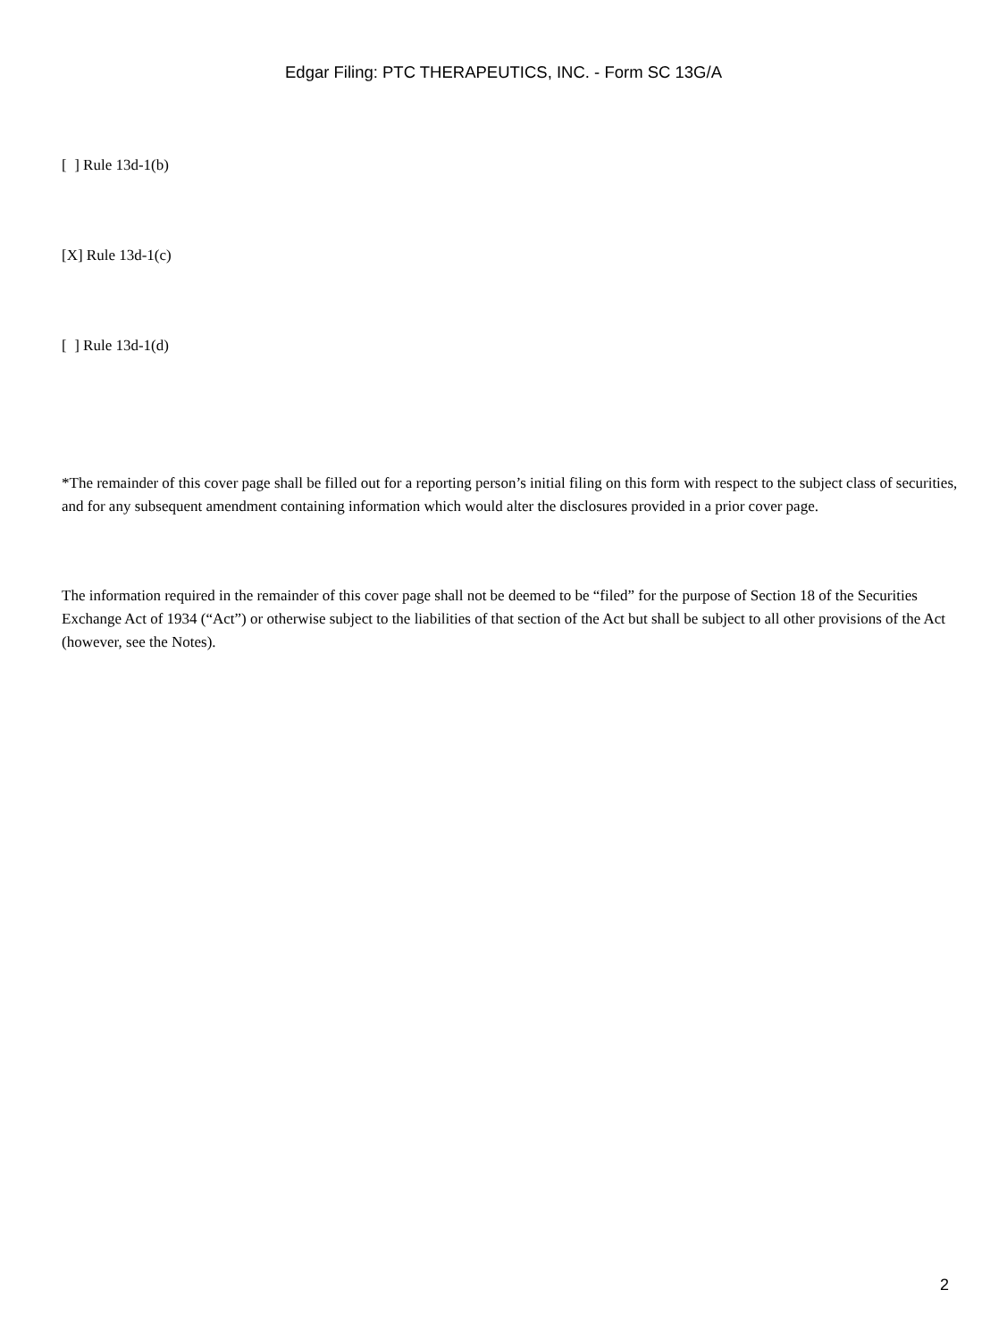Edgar Filing: PTC THERAPEUTICS, INC. - Form SC 13G/A
[ ] Rule 13d-1(b)
[X] Rule 13d-1(c)
[ ] Rule 13d-1(d)
*The remainder of this cover page shall be filled out for a reporting person’s initial filing on this form with respect to the subject class of securities, and for any subsequent amendment containing information which would alter the disclosures provided in a prior cover page.
The information required in the remainder of this cover page shall not be deemed to be “filed” for the purpose of Section 18 of the Securities Exchange Act of 1934 (“Act”) or otherwise subject to the liabilities of that section of the Act but shall be subject to all other provisions of the Act (however, see the Notes).
2